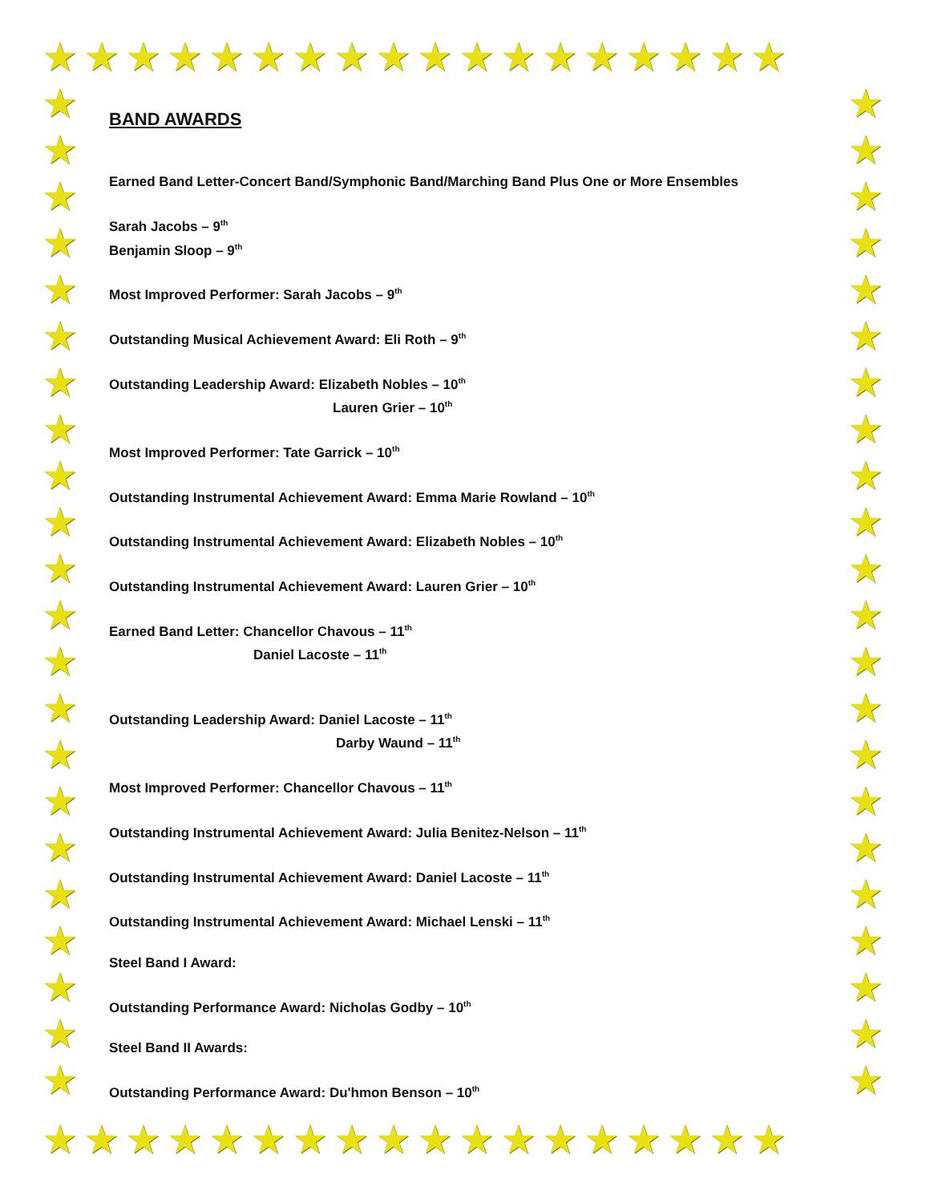★★★★★★★★★★★★★★★★★★
★
★
★
★
★
★
★
★
★
★
★
★
★
★
★
★
★
★
★
★
★
★
★
★
★
★
★
★
★
★
★
★
★
★
★
★
★
★
★
★
★
★
★
★
★★★★★★★★★★★★★★★★★★
BAND AWARDS
Earned Band Letter-Concert Band/Symphonic Band/Marching Band Plus One or More Ensembles
Sarah Jacobs – 9<sup>th</sup>
Benjamin Sloop – 9<sup>th</sup>
Most Improved Performer: Sarah Jacobs – 9<sup>th</sup>
Outstanding Musical Achievement Award: Eli Roth – 9<sup>th</sup>
Outstanding Leadership Award: Elizabeth Nobles – 10<sup>th</sup>
Lauren Grier – 10<sup>th</sup>
Most Improved Performer: Tate Garrick – 10<sup>th</sup>
Outstanding Instrumental Achievement Award: Emma Marie Rowland – 10<sup>th</sup>
Outstanding Instrumental Achievement Award: Elizabeth Nobles – 10<sup>th</sup>
Outstanding Instrumental Achievement Award: Lauren Grier – 10<sup>th</sup>
Earned Band Letter: Chancellor Chavous – 11<sup>th</sup>
Daniel Lacoste – 11<sup>th</sup>
Outstanding Leadership Award: Daniel Lacoste – 11<sup>th</sup>
Darby Waund – 11<sup>th</sup>
Most Improved Performer: Chancellor Chavous – 11<sup>th</sup>
Outstanding Instrumental Achievement Award: Julia Benitez-Nelson – 11<sup>th</sup>
Outstanding Instrumental Achievement Award: Daniel Lacoste – 11<sup>th</sup>
Outstanding Instrumental Achievement Award: Michael Lenski – 11<sup>th</sup>
Steel Band I Award:
Outstanding Performance Award: Nicholas Godby – 10<sup>th</sup>
Steel Band II Awards:
Outstanding Performance Award: Du'hmon Benson – 10<sup>th</sup>